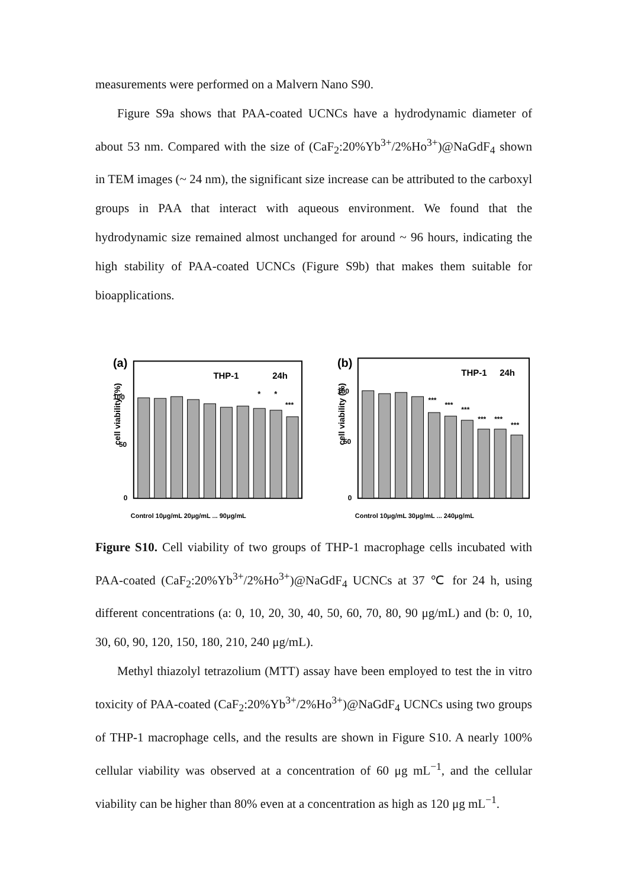measurements were performed on a Malvern Nano S90.
Figure S9a shows that PAA-coated UCNCs have a hydrodynamic diameter of about 53 nm. Compared with the size of (CaF<sub>2</sub>:20%Yb<sup>3+</sup>/2%Ho<sup>3+</sup>)@NaGdF<sub>4</sub> shown in TEM images (~ 24 nm), the significant size increase can be attributed to the carboxyl groups in PAA that interact with aqueous environment. We found that the hydrodynamic size remained almost unchanged for around ~ 96 hours, indicating the high stability of PAA-coated UCNCs (Figure S9b) that makes them suitable for bioapplications.
cell viability (%)
(a)
THP-1
24h
100
50
0
*
*
***
Control 10μg/mL 20μg/mL ... 90μg/mL
cell viability (%)
(b)
THP-1
24h
100
50
0
***
***
***
***
***
***
Control 10μg/mL 30μg/mL ... 240μg/mL
Figure S10. Cell viability of two groups of THP-1 macrophage cells incubated with PAA-coated (CaF<sub>2</sub>:20%Yb<sup>3+</sup>/2%Ho<sup>3+</sup>)@NaGdF<sub>4</sub> UCNCs at 37 ℃ for 24 h, using different concentrations (a: 0, 10, 20, 30, 40, 50, 60, 70, 80, 90 μg/mL) and (b: 0, 10, 30, 60, 90, 120, 150, 180, 210, 240 μg/mL).
Methyl thiazolyl tetrazolium (MTT) assay have been employed to test the in vitro toxicity of PAA-coated (CaF<sub>2</sub>:20%Yb<sup>3+</sup>/2%Ho<sup>3+</sup>)@NaGdF<sub>4</sub> UCNCs using two groups of THP-1 macrophage cells, and the results are shown in Figure S10. A nearly 100% cellular viability was observed at a concentration of 60 μg mL<sup>−1</sup>, and the cellular viability can be higher than 80% even at a concentration as high as 120 μg mL<sup>−1</sup>.